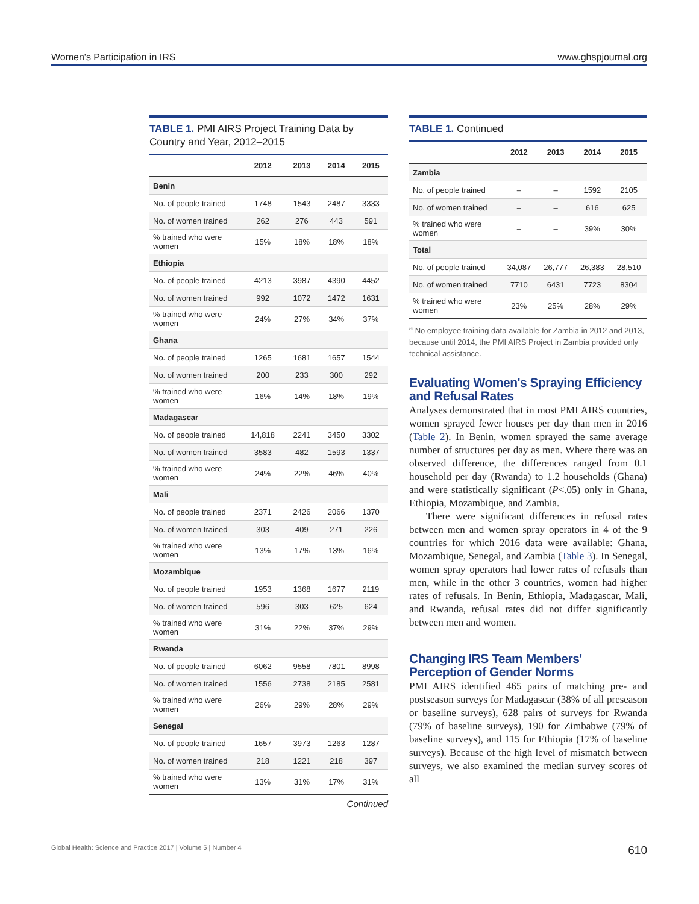Women's Participation in IRS www.ghspjournal.org
TABLE 1. PMI AIRS Project Training Data by Country and Year, 2012–2015
| | 2012 | 2013 | 2014 | 2015 |
| --- | --- | --- | --- | --- |
| Benin | | | | |
| No. of people trained | 1748 | 1543 | 2487 | 3333 |
| No. of women trained | 262 | 276 | 443 | 591 |
| % trained who were women | 15% | 18% | 18% | 18% |
| Ethiopia | | | | |
| No. of people trained | 4213 | 3987 | 4390 | 4452 |
| No. of women trained | 992 | 1072 | 1472 | 1631 |
| % trained who were women | 24% | 27% | 34% | 37% |
| Ghana | | | | |
| No. of people trained | 1265 | 1681 | 1657 | 1544 |
| No. of women trained | 200 | 233 | 300 | 292 |
| % trained who were women | 16% | 14% | 18% | 19% |
| Madagascar | | | | |
| No. of people trained | 14,818 | 2241 | 3450 | 3302 |
| No. of women trained | 3583 | 482 | 1593 | 1337 |
| % trained who were women | 24% | 22% | 46% | 40% |
| Mali | | | | |
| No. of people trained | 2371 | 2426 | 2066 | 1370 |
| No. of women trained | 303 | 409 | 271 | 226 |
| % trained who were women | 13% | 17% | 13% | 16% |
| Mozambique | | | | |
| No. of people trained | 1953 | 1368 | 1677 | 2119 |
| No. of women trained | 596 | 303 | 625 | 624 |
| % trained who were women | 31% | 22% | 37% | 29% |
| Rwanda | | | | |
| No. of people trained | 6062 | 9558 | 7801 | 8998 |
| No. of women trained | 1556 | 2738 | 2185 | 2581 |
| % trained who were women | 26% | 29% | 28% | 29% |
| Senegal | | | | |
| No. of people trained | 1657 | 3973 | 1263 | 1287 |
| No. of women trained | 218 | 1221 | 218 | 397 |
| % trained who were women | 13% | 31% | 17% | 31% |
Continued
TABLE 1. Continued
| | 2012 | 2013 | 2014 | 2015 |
| --- | --- | --- | --- | --- |
| Zambia | | | | |
| No. of people trained | – | – | 1592 | 2105 |
| No. of women trained | – | – | 616 | 625 |
| % trained who were women | – | – | 39% | 30% |
| Total | | | | |
| No. of people trained | 34,087 | 26,777 | 26,383 | 28,510 |
| No. of women trained | 7710 | 6431 | 7723 | 8304 |
| % trained who were women | 23% | 25% | 28% | 29% |
<sup>a</sup> No employee training data available for Zambia in 2012 and 2013, because until 2014, the PMI AIRS Project in Zambia provided only technical assistance.
Evaluating Women's Spraying Efficiency and Refusal Rates
Analyses demonstrated that in most PMI AIRS countries, women sprayed fewer houses per day than men in 2016 (Table 2). In Benin, women sprayed the same average number of structures per day as men. Where there was an observed difference, the differences ranged from 0.1 household per day (Rwanda) to 1.2 households (Ghana) and were statistically significant (P<.05) only in Ghana, Ethiopia, Mozambique, and Zambia.
There were significant differences in refusal rates between men and women spray operators in 4 of the 9 countries for which 2016 data were available: Ghana, Mozambique, Senegal, and Zambia (Table 3). In Senegal, women spray operators had lower rates of refusals than men, while in the other 3 countries, women had higher rates of refusals. In Benin, Ethiopia, Madagascar, Mali, and Rwanda, refusal rates did not differ significantly between men and women.
Changing IRS Team Members' Perception of Gender Norms
PMI AIRS identified 465 pairs of matching pre- and postseason surveys for Madagascar (38% of all preseason or baseline surveys), 628 pairs of surveys for Rwanda (79% of baseline surveys), 190 for Zimbabwe (79% of baseline surveys), and 115 for Ethiopia (17% of baseline surveys). Because of the high level of mismatch between surveys, we also examined the median survey scores of all
Global Health: Science and Practice 2017 | Volume 5 | Number 4 610